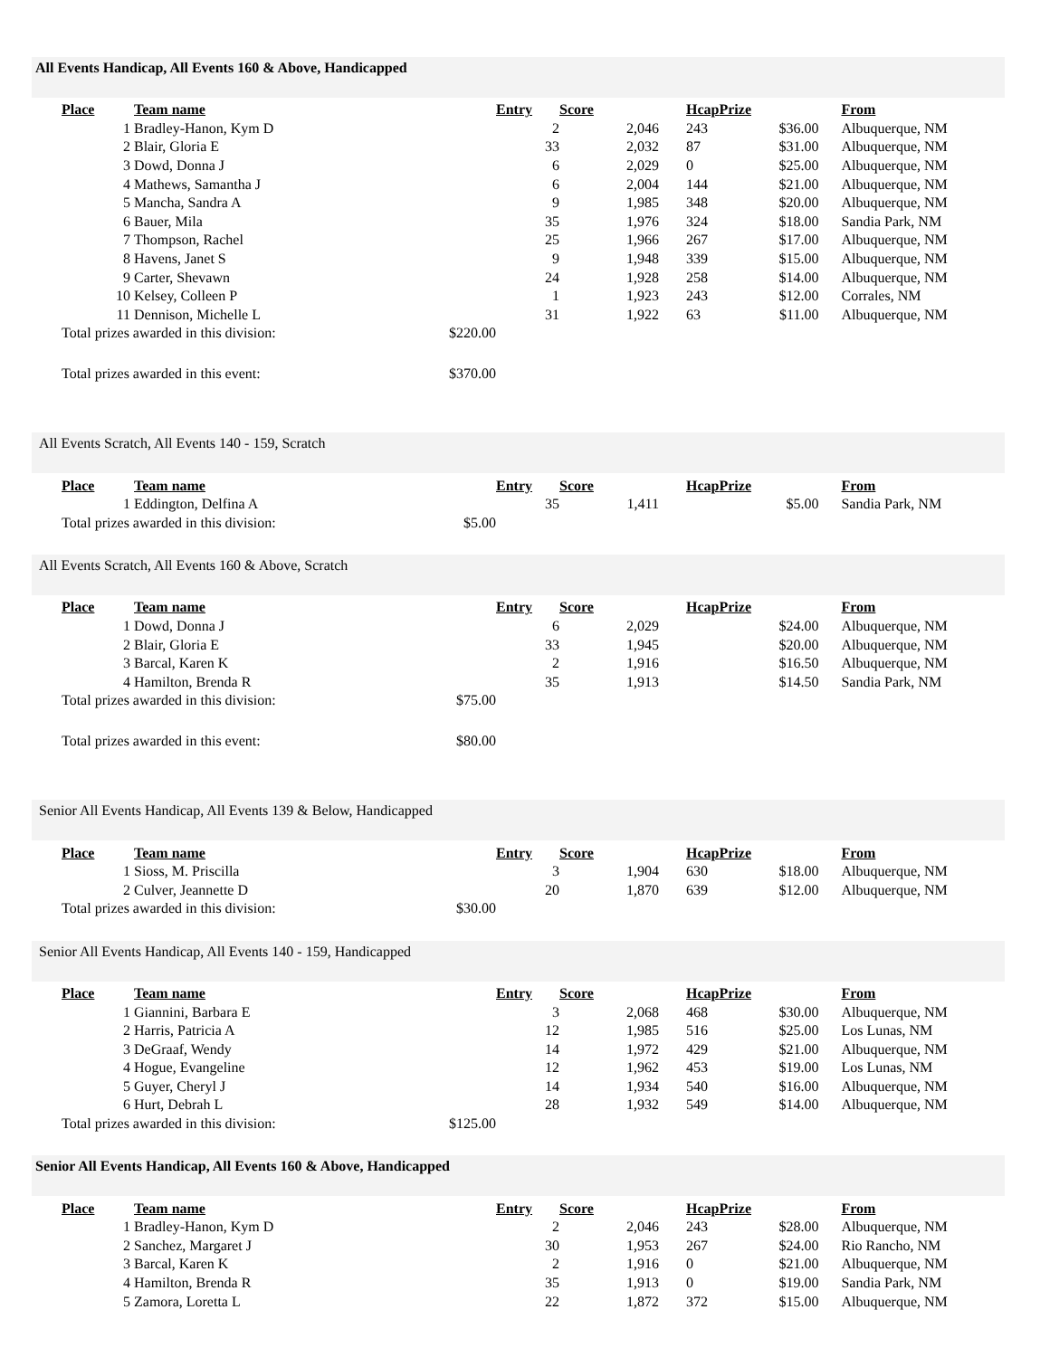All Events Handicap, All Events 160 & Above, Handicapped
| Place | | Team name | Entry | Score | | Hcap | Prize | | From |
| --- | --- | --- | --- | --- | --- | --- | --- | --- | --- |
| | 1 | Bradley-Hanon, Kym D | 2 | 2,046 | | 243 | $36.00 | | Albuquerque, NM |
| | 2 | Blair, Gloria E | 33 | 2,032 | | 87 | $31.00 | | Albuquerque, NM |
| | 3 | Dowd, Donna J | 6 | 2,029 | | 0 | $25.00 | | Albuquerque, NM |
| | 4 | Mathews, Samantha J | 6 | 2,004 | | 144 | $21.00 | | Albuquerque, NM |
| | 5 | Mancha, Sandra A | 9 | 1,985 | | 348 | $20.00 | | Albuquerque, NM |
| | 6 | Bauer, Mila | 35 | 1,976 | | 324 | $18.00 | | Sandia Park, NM |
| | 7 | Thompson, Rachel | 25 | 1,966 | | 267 | $17.00 | | Albuquerque, NM |
| | 8 | Havens, Janet S | 9 | 1,948 | | 339 | $15.00 | | Albuquerque, NM |
| | 9 | Carter, Shevawn | 24 | 1,928 | | 258 | $14.00 | | Albuquerque, NM |
| | 10 | Kelsey, Colleen P | 1 | 1,923 | | 243 | $12.00 | | Corrales, NM |
| | 11 | Dennison, Michelle L | 31 | 1,922 | | 63 | $11.00 | | Albuquerque, NM |
| Total prizes awarded in this division: $220.00 | | | | | | | | | |
| Total prizes awarded in this event: $370.00 | | | | | | | | | |
All Events Scratch, All Events 140 - 159, Scratch
| Place | | Team name | Entry | Score | | Hcap | Prize | | From |
| --- | --- | --- | --- | --- | --- | --- | --- | --- | --- |
| | 1 | Eddington, Delfina A | 35 | 1,411 | | | $5.00 | | Sandia Park, NM |
| Total prizes awarded in this division: $5.00 | | | | | | | | | |
All Events Scratch, All Events 160 & Above, Scratch
| Place | | Team name | Entry | Score | | Hcap | Prize | | From |
| --- | --- | --- | --- | --- | --- | --- | --- | --- | --- |
| | 1 | Dowd, Donna J | 6 | 2,029 | | | $24.00 | | Albuquerque, NM |
| | 2 | Blair, Gloria E | 33 | 1,945 | | | $20.00 | | Albuquerque, NM |
| | 3 | Barcal, Karen K | 2 | 1,916 | | | $16.50 | | Albuquerque, NM |
| | 4 | Hamilton, Brenda R | 35 | 1,913 | | | $14.50 | | Sandia Park, NM |
| Total prizes awarded in this division: $75.00 | | | | | | | | | |
| Total prizes awarded in this event: $80.00 | | | | | | | | | |
Senior All Events Handicap, All Events 139 & Below, Handicapped
| Place | | Team name | Entry | Score | | Hcap | Prize | | From |
| --- | --- | --- | --- | --- | --- | --- | --- | --- | --- |
| | 1 | Sioss, M. Priscilla | 3 | 1,904 | | 630 | $18.00 | | Albuquerque, NM |
| | 2 | Culver, Jeannette D | 20 | 1,870 | | 639 | $12.00 | | Albuquerque, NM |
| Total prizes awarded in this division: $30.00 | | | | | | | | | |
Senior All Events Handicap, All Events 140 - 159, Handicapped
| Place | | Team name | Entry | Score | | Hcap | Prize | | From |
| --- | --- | --- | --- | --- | --- | --- | --- | --- | --- |
| | 1 | Giannini, Barbara E | 3 | 2,068 | | 468 | $30.00 | | Albuquerque, NM |
| | 2 | Harris, Patricia A | 12 | 1,985 | | 516 | $25.00 | | Los Lunas, NM |
| | 3 | DeGraaf, Wendy | 14 | 1,972 | | 429 | $21.00 | | Albuquerque, NM |
| | 4 | Hogue, Evangeline | 12 | 1,962 | | 453 | $19.00 | | Los Lunas, NM |
| | 5 | Guyer, Cheryl J | 14 | 1,934 | | 540 | $16.00 | | Albuquerque, NM |
| | 6 | Hurt, Debrah L | 28 | 1,932 | | 549 | $14.00 | | Albuquerque, NM |
| Total prizes awarded in this division: $125.00 | | | | | | | | | |
Senior All Events Handicap, All Events 160 & Above, Handicapped
| Place | | Team name | Entry | Score | | Hcap | Prize | | From |
| --- | --- | --- | --- | --- | --- | --- | --- | --- | --- |
| | 1 | Bradley-Hanon, Kym D | 2 | 2,046 | | 243 | $28.00 | | Albuquerque, NM |
| | 2 | Sanchez, Margaret J | 30 | 1,953 | | 267 | $24.00 | | Rio Rancho, NM |
| | 3 | Barcal, Karen K | 2 | 1,916 | | 0 | $21.00 | | Albuquerque, NM |
| | 4 | Hamilton, Brenda R | 35 | 1,913 | | 0 | $19.00 | | Sandia Park, NM |
| | 5 | Zamora, Loretta L | 22 | 1,872 | | 372 | $15.00 | | Albuquerque, NM |